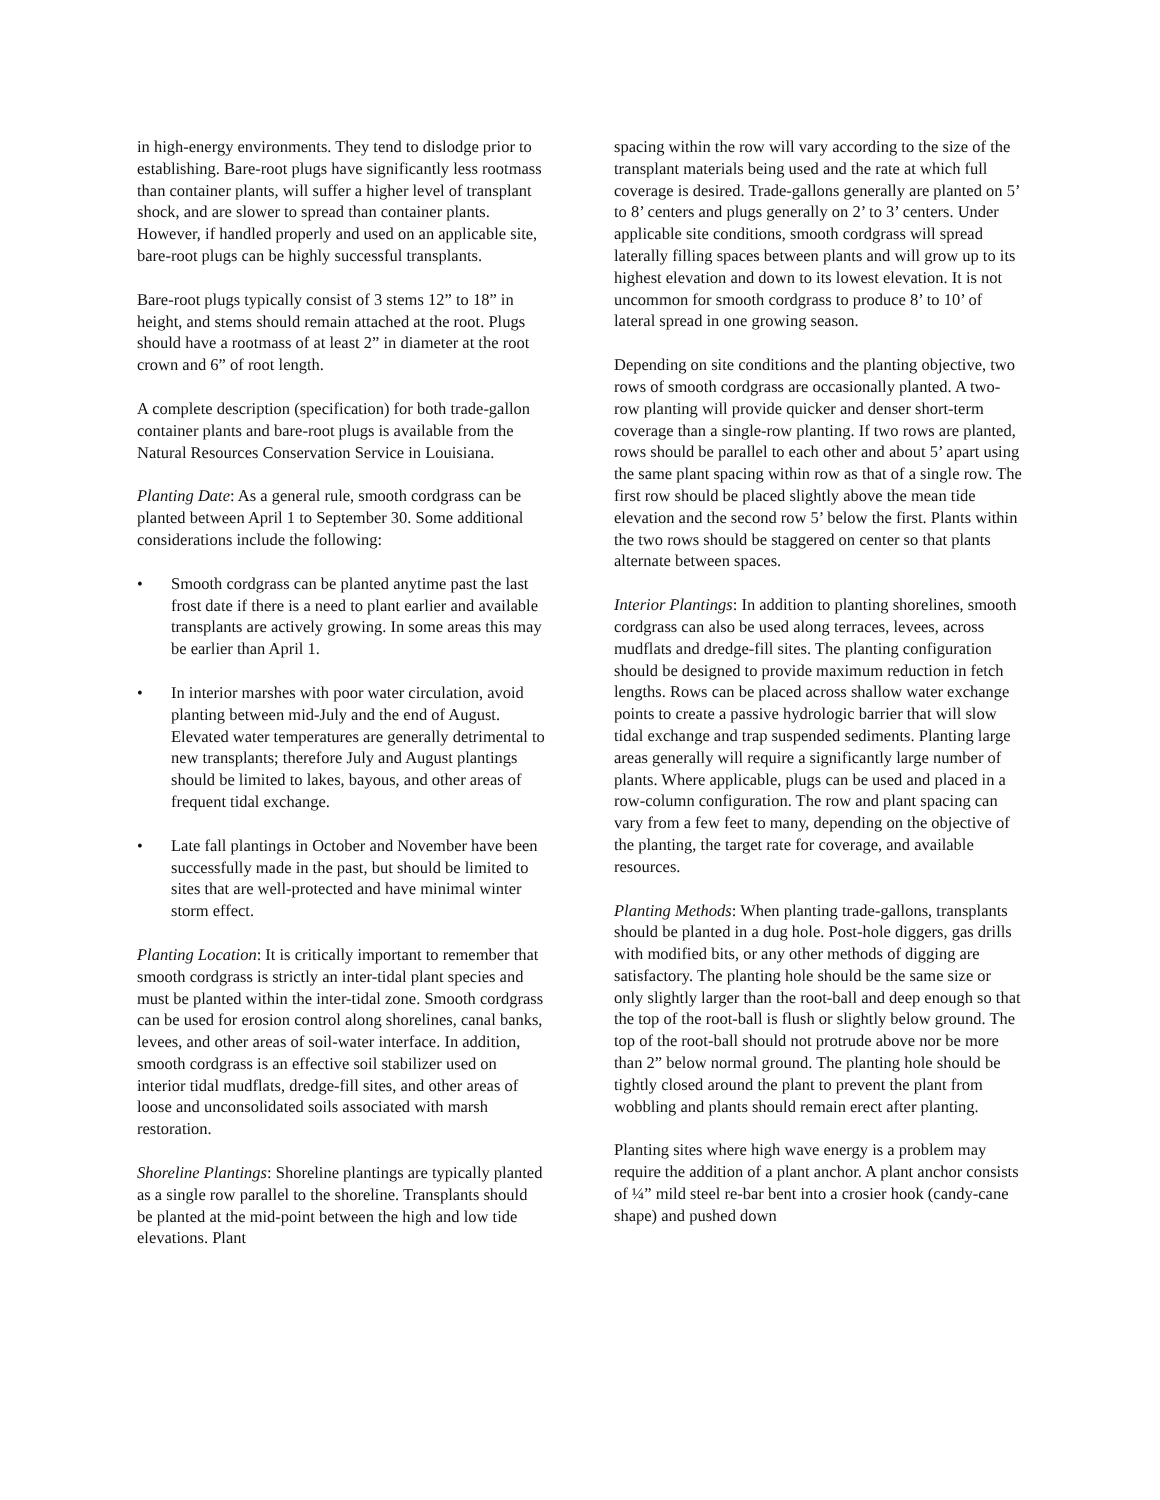in high-energy environments. They tend to dislodge prior to establishing. Bare-root plugs have significantly less rootmass than container plants, will suffer a higher level of transplant shock, and are slower to spread than container plants. However, if handled properly and used on an applicable site, bare-root plugs can be highly successful transplants.
Bare-root plugs typically consist of 3 stems 12” to 18” in height, and stems should remain attached at the root. Plugs should have a rootmass of at least 2” in diameter at the root crown and 6” of root length.
A complete description (specification) for both trade-gallon container plants and bare-root plugs is available from the Natural Resources Conservation Service in Louisiana.
Planting Date: As a general rule, smooth cordgrass can be planted between April 1 to September 30. Some additional considerations include the following:
• Smooth cordgrass can be planted anytime past the last frost date if there is a need to plant earlier and available transplants are actively growing. In some areas this may be earlier than April 1.
• In interior marshes with poor water circulation, avoid planting between mid-July and the end of August. Elevated water temperatures are generally detrimental to new transplants; therefore July and August plantings should be limited to lakes, bayous, and other areas of frequent tidal exchange.
• Late fall plantings in October and November have been successfully made in the past, but should be limited to sites that are well-protected and have minimal winter storm effect.
Planting Location: It is critically important to remember that smooth cordgrass is strictly an inter-tidal plant species and must be planted within the inter-tidal zone. Smooth cordgrass can be used for erosion control along shorelines, canal banks, levees, and other areas of soil-water interface. In addition, smooth cordgrass is an effective soil stabilizer used on interior tidal mudflats, dredge-fill sites, and other areas of loose and unconsolidated soils associated with marsh restoration.
Shoreline Plantings: Shoreline plantings are typically planted as a single row parallel to the shoreline. Transplants should be planted at the mid-point between the high and low tide elevations. Plant
spacing within the row will vary according to the size of the transplant materials being used and the rate at which full coverage is desired. Trade-gallons generally are planted on 5’ to 8’ centers and plugs generally on 2’ to 3’ centers. Under applicable site conditions, smooth cordgrass will spread laterally filling spaces between plants and will grow up to its highest elevation and down to its lowest elevation. It is not uncommon for smooth cordgrass to produce 8’ to 10’ of lateral spread in one growing season.
Depending on site conditions and the planting objective, two rows of smooth cordgrass are occasionally planted. A two-row planting will provide quicker and denser short-term coverage than a single-row planting. If two rows are planted, rows should be parallel to each other and about 5’ apart using the same plant spacing within row as that of a single row. The first row should be placed slightly above the mean tide elevation and the second row 5’ below the first. Plants within the two rows should be staggered on center so that plants alternate between spaces.
Interior Plantings: In addition to planting shorelines, smooth cordgrass can also be used along terraces, levees, across mudflats and dredge-fill sites. The planting configuration should be designed to provide maximum reduction in fetch lengths. Rows can be placed across shallow water exchange points to create a passive hydrologic barrier that will slow tidal exchange and trap suspended sediments. Planting large areas generally will require a significantly large number of plants. Where applicable, plugs can be used and placed in a row-column configuration. The row and plant spacing can vary from a few feet to many, depending on the objective of the planting, the target rate for coverage, and available resources.
Planting Methods: When planting trade-gallons, transplants should be planted in a dug hole. Post-hole diggers, gas drills with modified bits, or any other methods of digging are satisfactory. The planting hole should be the same size or only slightly larger than the root-ball and deep enough so that the top of the root-ball is flush or slightly below ground. The top of the root-ball should not protrude above nor be more than 2” below normal ground. The planting hole should be tightly closed around the plant to prevent the plant from wobbling and plants should remain erect after planting.
Planting sites where high wave energy is a problem may require the addition of a plant anchor. A plant anchor consists of ¼” mild steel re-bar bent into a crosier hook (candy-cane shape) and pushed down